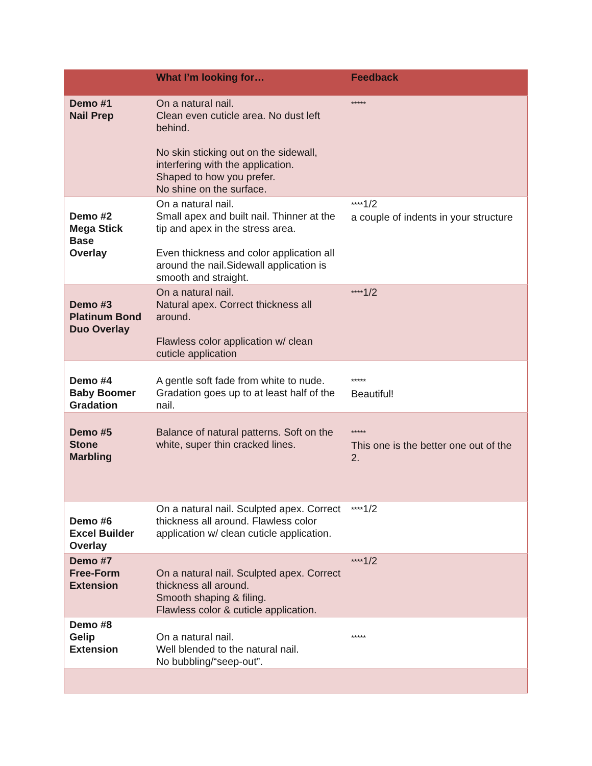| | What I’m looking for… | Feedback |
| --- | --- | --- |
| Demo #1 Nail Prep | On a natural nail. Clean even cuticle area. No dust left behind. No skin sticking out on the sidewall, interfering with the application. Shaped to how you prefer. No shine on the surface. | ***** |
| Demo #2 Mega Stick Base Overlay | On a natural nail. Small apex and built nail. Thinner at the tip and apex in the stress area. Even thickness and color application all around the nail.Sidewall application is smooth and straight. | **** 1/2 a couple of indents in your structure |
| Demo #3 Platinum Bond Duo Overlay | On a natural nail. Natural apex. Correct thickness all around. Flawless color application w/ clean cuticle application | **** 1/2 |
| Demo #4 Baby Boomer Gradation | A gentle soft fade from white to nude. Gradation goes up to at least half of the nail. | ***** Beautiful! |
| Demo #5 Stone Marbling | Balance of natural patterns. Soft on the white, super thin cracked lines. | ***** This one is the better one out of the 2. |
| Demo #6 Excel Builder Overlay | On a natural nail. Sculpted apex. Correct thickness all around. Flawless color application w/ clean cuticle application. | **** 1/2 |
| Demo #7 Free-Form Extension | On a natural nail. Sculpted apex. Correct thickness all around. Smooth shaping & filing. Flawless color & cuticle application. | **** 1/2 |
| Demo #8 Gelip Extension | On a natural nail. Well blended to the natural nail. No bubbling/“seep-out”. | ***** |